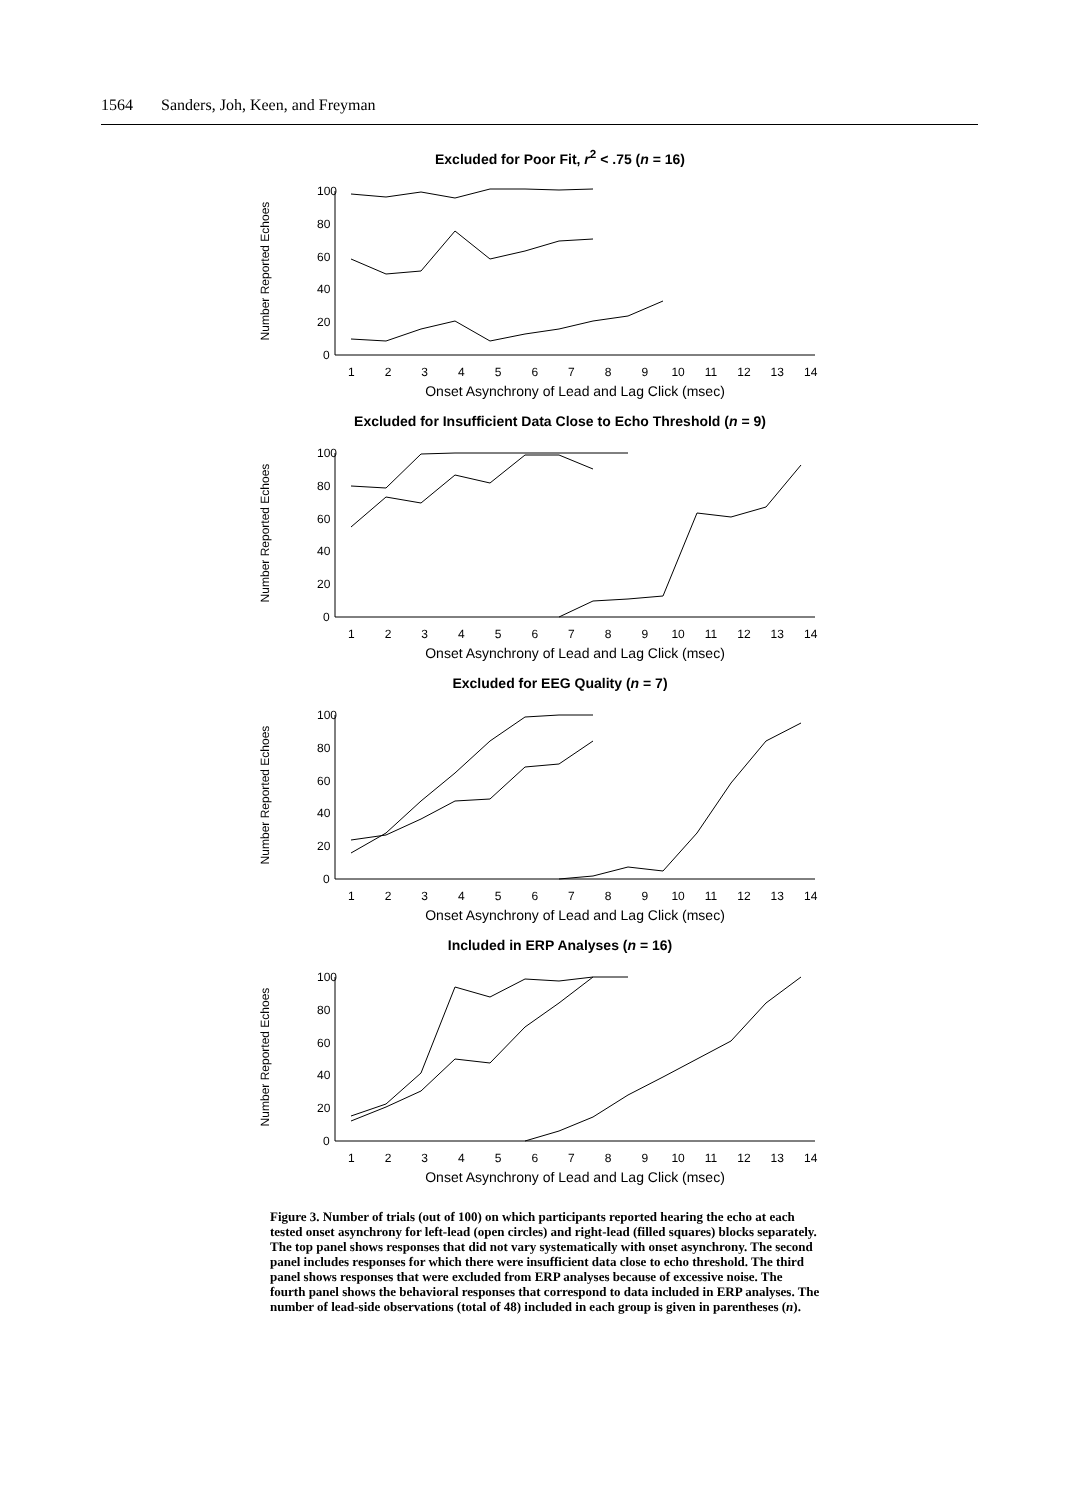1564 Sanders, Joh, Keen, and Freyman
Excluded for Poor Fit, r<sup>2</sup> < .75 (n = 16)
Number Reported Echoes
100
80
60
40
20
0
1 2 3 4 5 6 7 8 9 10 11 12 13 14
Onset Asynchrony of Lead and Lag Click (msec)
Excluded for Insufficient Data Close to Echo Threshold (n = 9)
Number Reported Echoes
100
80
60
40
20
0
1 2 3 4 5 6 7 8 9 10 11 12 13 14
Onset Asynchrony of Lead and Lag Click (msec)
Excluded for EEG Quality (n = 7)
Number Reported Echoes
100
80
60
40
20
0
1 2 3 4 5 6 7 8 9 10 11 12 13 14
Onset Asynchrony of Lead and Lag Click (msec)
Included in ERP Analyses (n = 16)
Number Reported Echoes
100
80
60
40
20
0
1 2 3 4 5 6 7 8 9 10 11 12 13 14
Onset Asynchrony of Lead and Lag Click (msec)
Figure 3. Number of trials (out of 100) on which participants reported hearing the echo at each tested onset asynchrony for left-lead (open circles) and right-lead (filled squares) blocks separately. The top panel shows responses that did not vary systematically with onset asynchrony. The second panel includes responses for which there were insufficient data close to echo threshold. The third panel shows responses that were excluded from ERP analyses because of excessive noise. The fourth panel shows the behavioral responses that correspond to data included in ERP analyses. The number of lead-side observations (total of 48) included in each group is given in parentheses (n).